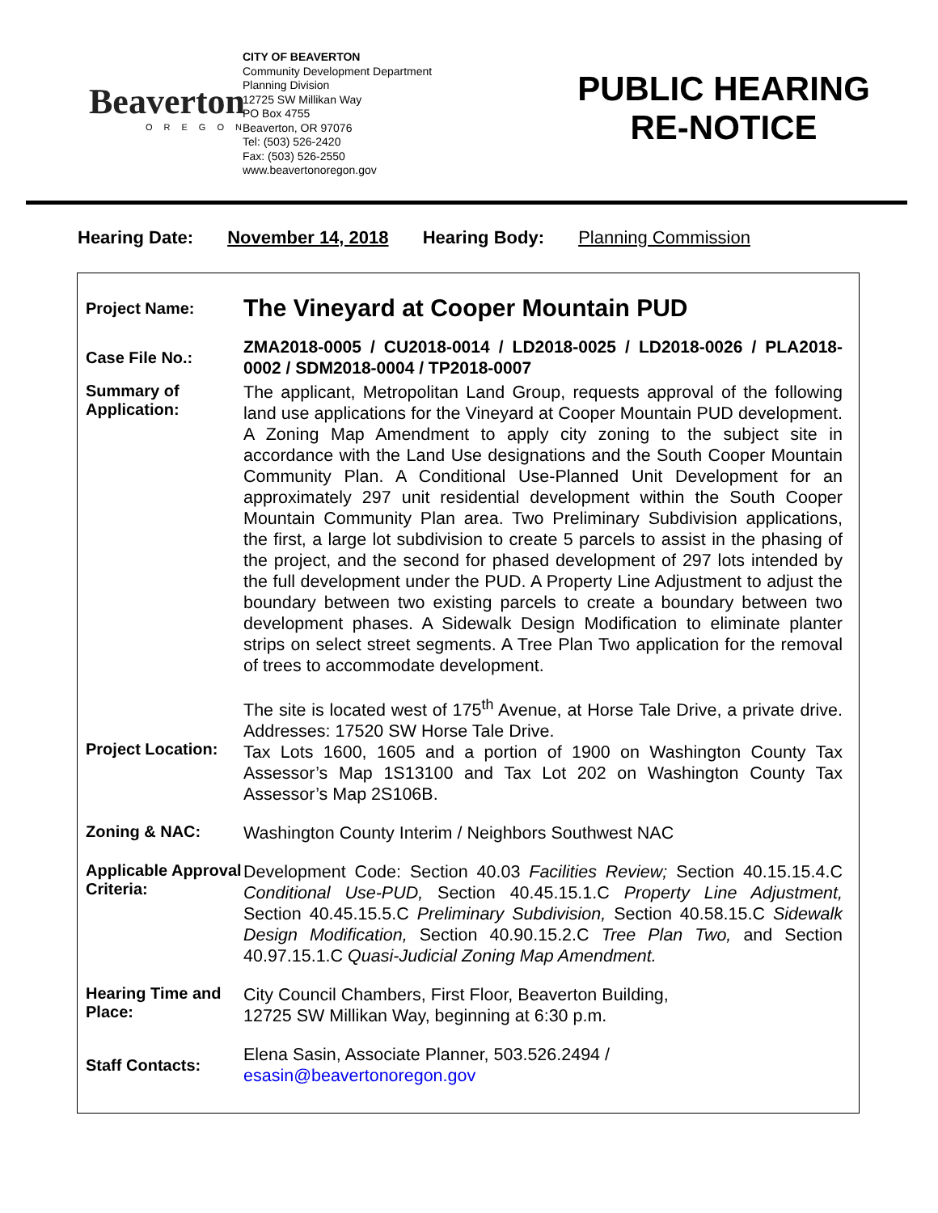Beaverton
OREGON
CITY OF BEAVERTON
Community Development Department
Planning Division
12725 SW Millikan Way
PO Box 4755
Beaverton, OR 97076
Tel: (503) 526-2420
Fax: (503) 526-2550
www.beavertonoregon.gov
PUBLIC HEARING
RE-NOTICE
Hearing Date: November 14, 2018 Hearing Body: Planning Commission
Project Name:
The Vineyard at Cooper Mountain PUD
Case File No.:
ZMA2018-0005 / CU2018-0014 / LD2018-0025 / LD2018-0026 / PLA2018-0002 / SDM2018-0004 / TP2018-0007
Summary of Application:
The applicant, Metropolitan Land Group, requests approval of the following land use applications for the Vineyard at Cooper Mountain PUD development. A Zoning Map Amendment to apply city zoning to the subject site in accordance with the Land Use designations and the South Cooper Mountain Community Plan. A Conditional Use-Planned Unit Development for an approximately 297 unit residential development within the South Cooper Mountain Community Plan area. Two Preliminary Subdivision applications, the first, a large lot subdivision to create 5 parcels to assist in the phasing of the project, and the second for phased development of 297 lots intended by the full development under the PUD. A Property Line Adjustment to adjust the boundary between two existing parcels to create a boundary between two development phases. A Sidewalk Design Modification to eliminate planter strips on select street segments. A Tree Plan Two application for the removal of trees to accommodate development.
Project Location:
The site is located west of 175<sup>th</sup> Avenue, at Horse Tale Drive, a private drive. Addresses: 17520 SW Horse Tale Drive.
Tax Lots 1600, 1605 and a portion of 1900 on Washington County Tax Assessor’s Map 1S13100 and Tax Lot 202 on Washington County Tax Assessor’s Map 2S106B.
Zoning & NAC:
Washington County Interim / Neighbors Southwest NAC
Applicable Approval Criteria:
Development Code: Section 40.03 Facilities Review; Section 40.15.15.4.C Conditional Use-PUD, Section 40.45.15.1.C Property Line Adjustment, Section 40.45.15.5.C Preliminary Subdivision, Section 40.58.15.C Sidewalk Design Modification, Section 40.90.15.2.C Tree Plan Two, and Section 40.97.15.1.C Quasi-Judicial Zoning Map Amendment.
Hearing Time and Place:
City Council Chambers, First Floor, Beaverton Building,
12725 SW Millikan Way, beginning at 6:30 p.m.
Staff Contacts:
Elena Sasin, Associate Planner, 503.526.2494 /
esasin@beavertonoregon.gov